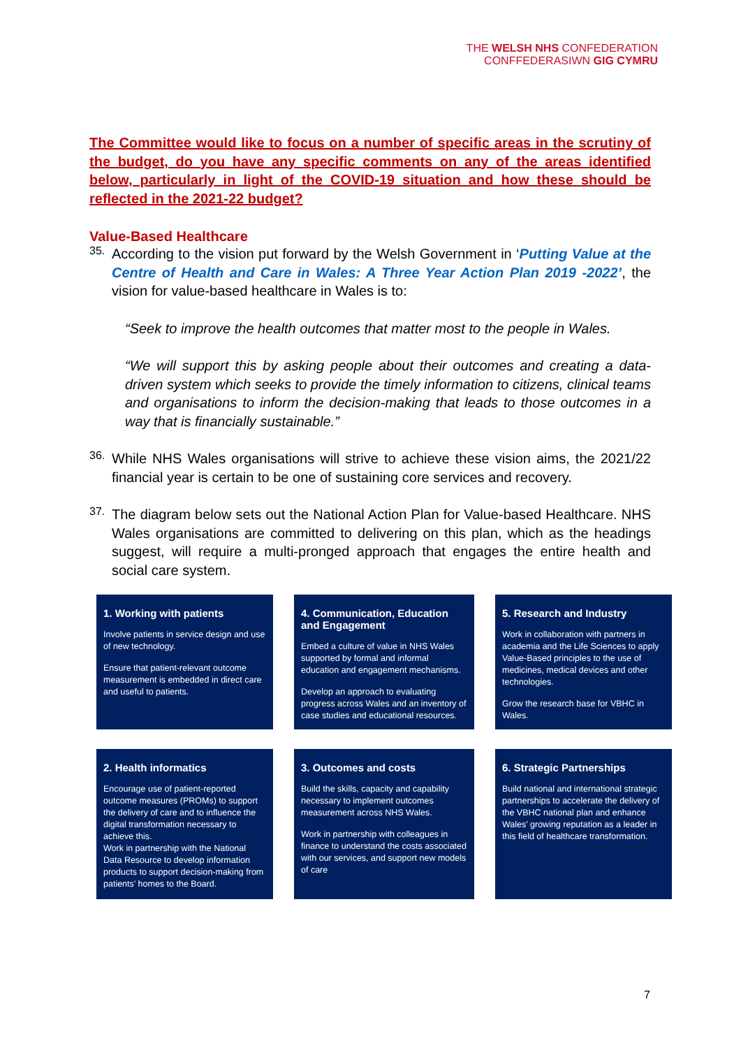THE WELSH NHS CONFEDERATION
CONFFEDERASIWN GIG CYMRU
The Committee would like to focus on a number of specific areas in the scrutiny of the budget, do you have any specific comments on any of the areas identified below, particularly in light of the COVID-19 situation and how these should be reflected in the 2021-22 budget?
Value-Based Healthcare
35.
According to the vision put forward by the Welsh Government in ‘Putting Value at the Centre of Health and Care in Wales: A Three Year Action Plan 2019 -2022’, the vision for value-based healthcare in Wales is to:
“Seek to improve the health outcomes that matter most to the people in Wales.
“We will support this by asking people about their outcomes and creating a data-driven system which seeks to provide the timely information to citizens, clinical teams and organisations to inform the decision-making that leads to those outcomes in a way that is financially sustainable.”
36.
While NHS Wales organisations will strive to achieve these vision aims, the 2021/22 financial year is certain to be one of sustaining core services and recovery.
37.
The diagram below sets out the National Action Plan for Value-based Healthcare. NHS Wales organisations are committed to delivering on this plan, which as the headings suggest, will require a multi-pronged approach that engages the entire health and social care system.
1. Working with patients
Involve patients in service design and use of new technology.
Ensure that patient-relevant outcome measurement is embedded in direct care and useful to patients.
4. Communication, Education and Engagement
Embed a culture of value in NHS Wales supported by formal and informal education and engagement mechanisms.
Develop an approach to evaluating progress across Wales and an inventory of case studies and educational resources.
5. Research and Industry
Work in collaboration with partners in academia and the Life Sciences to apply Value-Based principles to the use of medicines, medical devices and other technologies.
Grow the research base for VBHC in Wales.
2. Health informatics
Encourage use of patient-reported outcome measures (PROMs) to support the delivery of care and to influence the digital transformation necessary to achieve this.
Work in partnership with the National Data Resource to develop information products to support decision-making from patients’ homes to the Board.
3. Outcomes and costs
Build the skills, capacity and capability necessary to implement outcomes measurement across NHS Wales.
Work in partnership with colleagues in finance to understand the costs associated with our services, and support new models of care
6. Strategic Partnerships
Build national and international strategic partnerships to accelerate the delivery of the VBHC national plan and enhance Wales’ growing reputation as a leader in this field of healthcare transformation.
7